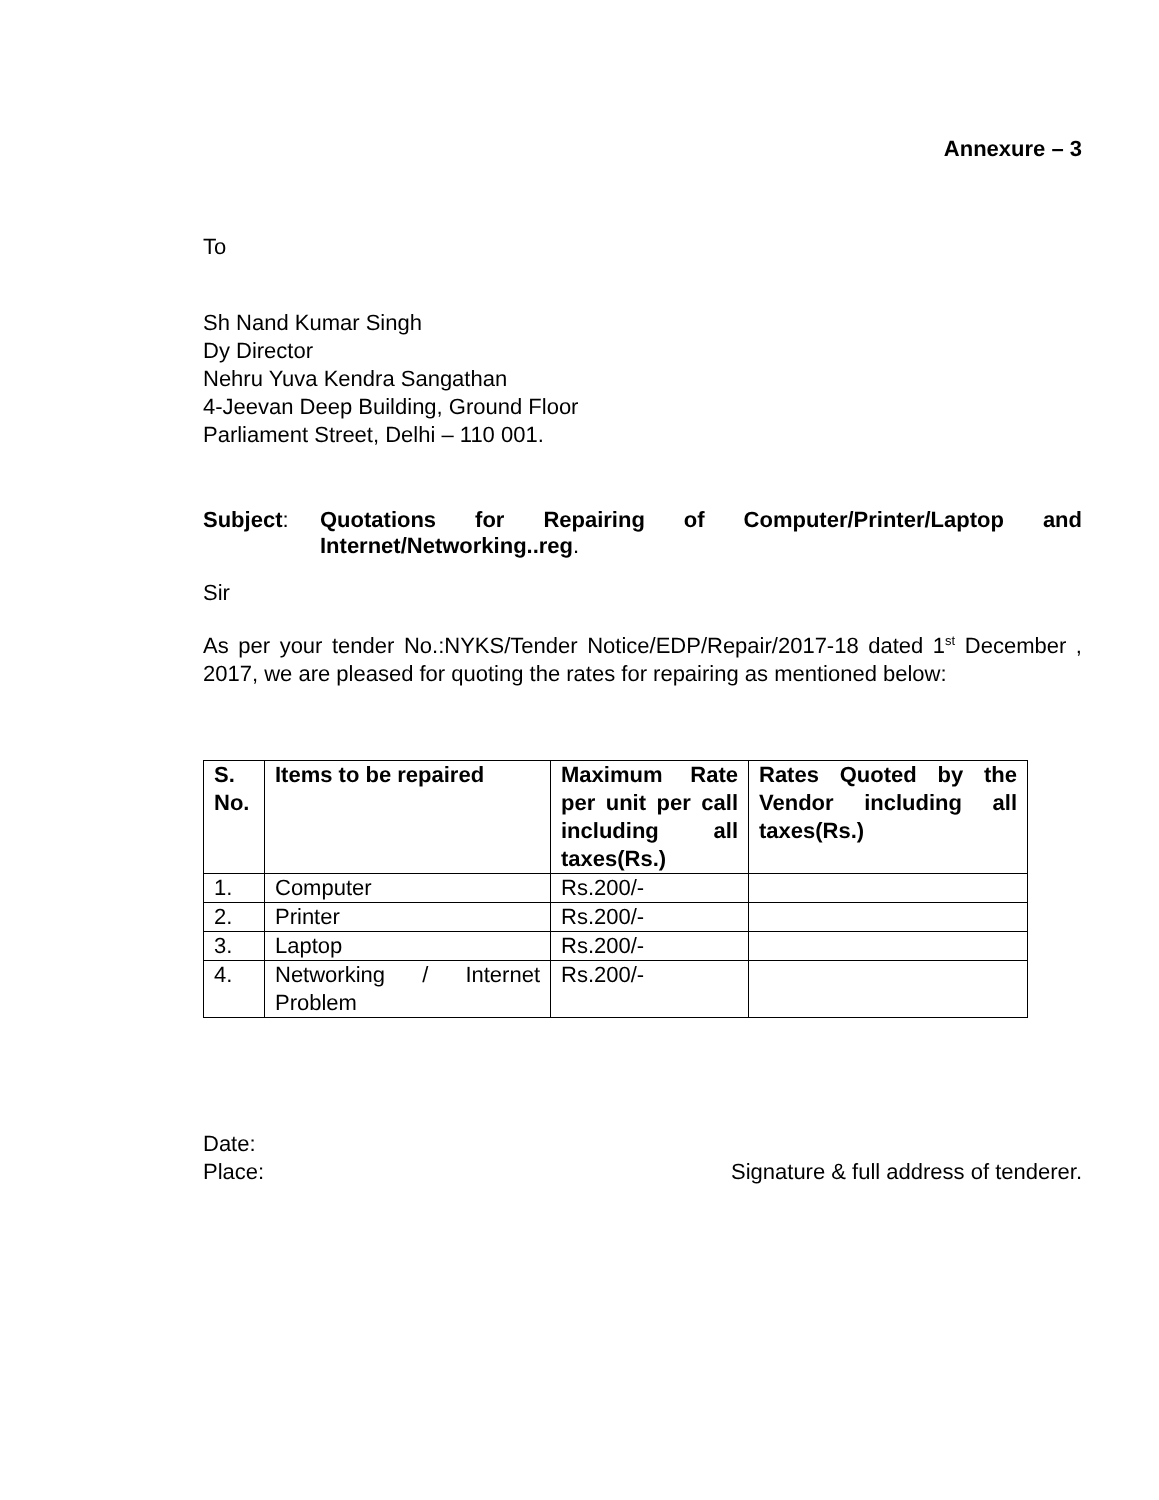Annexure – 3
To
Sh Nand Kumar Singh
Dy Director
Nehru Yuva Kendra Sangathan
4-Jeevan Deep Building, Ground Floor
Parliament Street, Delhi – 110 001.
Subject: Quotations for Repairing of Computer/Printer/Laptop and Internet/Networking..reg.
Sir
As per your tender No.:NYKS/Tender Notice/EDP/Repair/2017-18 dated 1<sup>st</sup> December , 2017, we are pleased for quoting the rates for repairing as mentioned below:
| S. No. | Items to be repaired | Maximum Rate per unit per call including all taxes(Rs.) | Rates Quoted by the Vendor including all taxes(Rs.) |
| --- | --- | --- | --- |
| 1. | Computer | Rs.200/- | |
| 2. | Printer | Rs.200/- | |
| 3. | Laptop | Rs.200/- | |
| 4. | Networking / Internet Problem | Rs.200/- | |
Date:
Place: Signature & full address of tenderer.